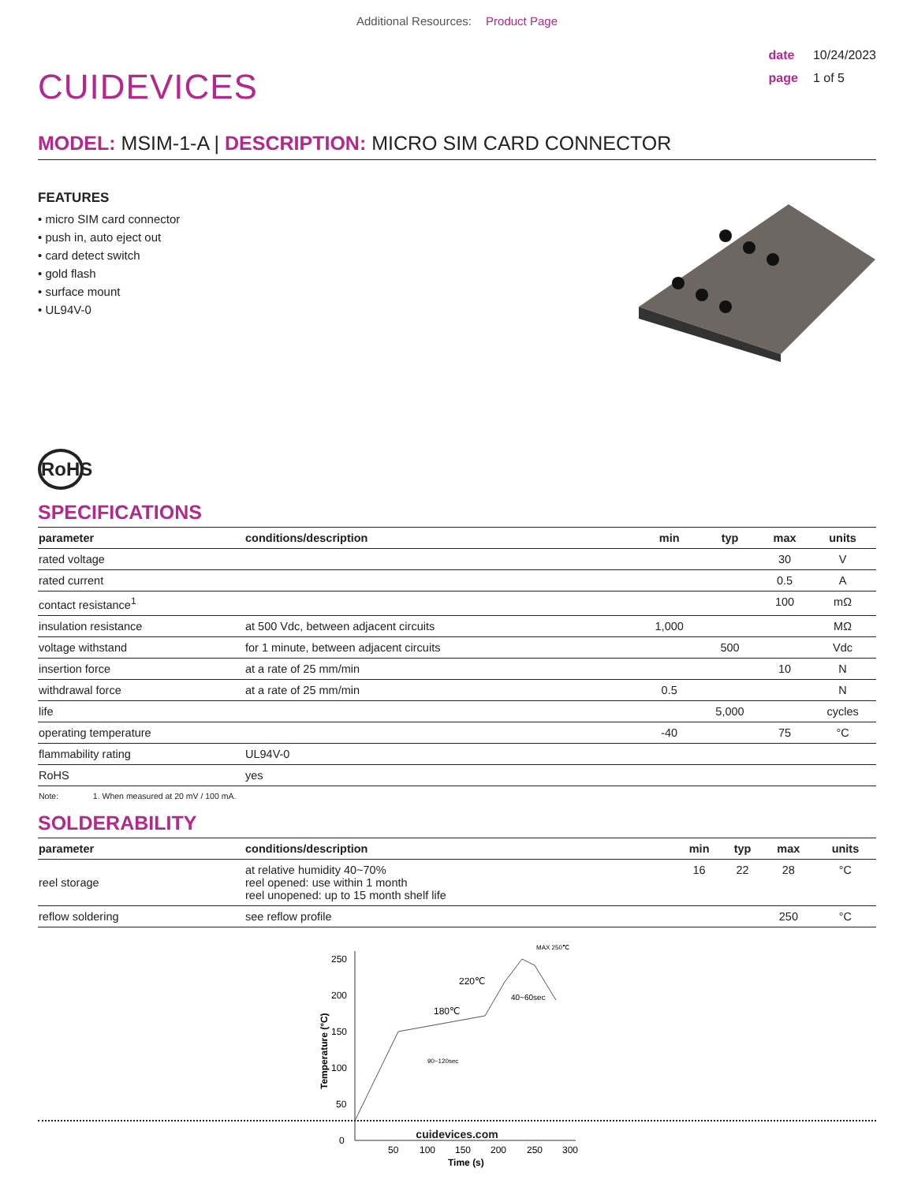Additional Resources: Product Page
CUIDEVICES
date 10/24/2023
page 1 of 5
MODEL: MSIM-1-A | DESCRIPTION: MICRO SIM CARD CONNECTOR
FEATURES
• micro SIM card connector
• push in, auto eject out
• card detect switch
• gold flash
• surface mount
• UL94V-0
RoHS
SPECIFICATIONS
| parameter | conditions/description | min | typ | max | units |
| --- | --- | --- | --- | --- | --- |
| rated voltage | | | | 30 | V |
| rated current | | | | 0.5 | A |
| contact resistance<sup>1</sup> | | | | 100 | mΩ |
| insulation resistance | at 500 Vdc, between adjacent circuits | 1,000 | | | MΩ |
| voltage withstand | for 1 minute, between adjacent circuits | | 500 | | Vdc |
| insertion force | at a rate of 25 mm/min | | | 10 | N |
| withdrawal force | at a rate of 25 mm/min | 0.5 | | | N |
| life | | | 5,000 | | cycles |
| operating temperature | | -40 | | 75 | °C |
| flammability rating | UL94V-0 | | | | |
| RoHS | yes | | | | |
Note: 1. When measured at 20 mV / 100 mA.
SOLDERABILITY
| parameter | conditions/description | min | typ | max | units |
| --- | --- | --- | --- | --- | --- |
| reel storage | at relative humidity 40~70% reel opened: use within 1 month reel unopened: up to 15 month shelf life | 16 | 22 | 28 | °C |
| reflow soldering | see reflow profile | | | 250 | °C |
0
50
100
150
200
250
50
100
150
200
250
300
Time (s)
Temperature (°C)
180℃
220℃
MAX 250℃
40~60sec
90~120sec
cuidevices.com